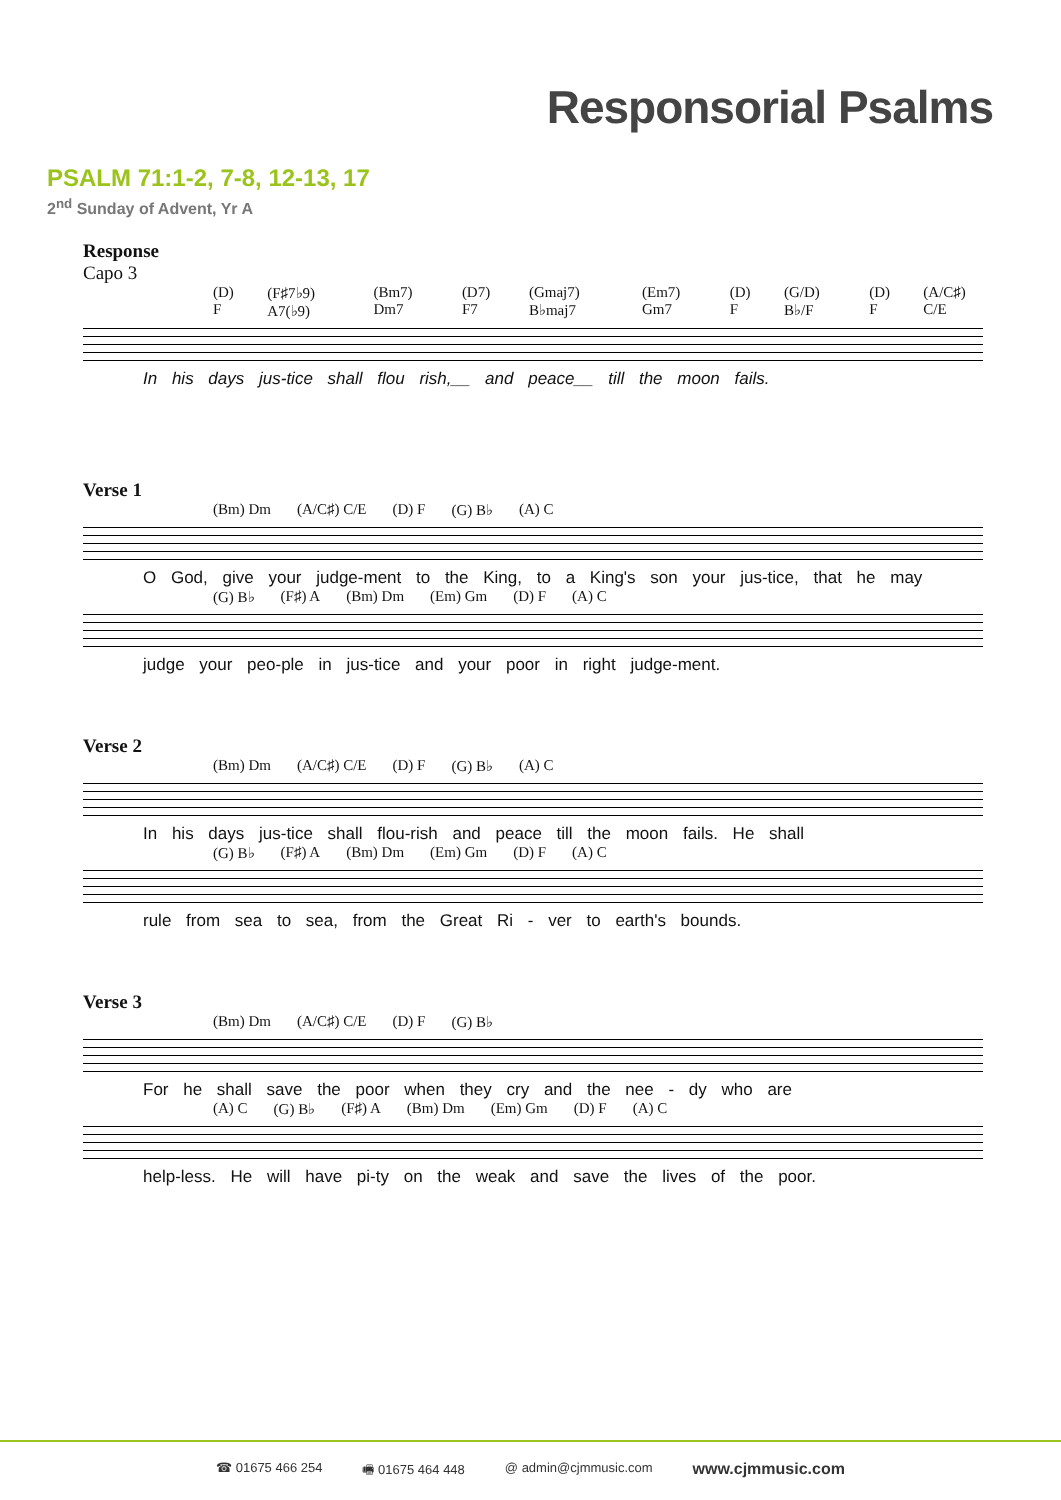Responsorial Psalms
PSALM 71:1-2, 7-8, 12-13, 17
2<sup>nd</sup> Sunday of Advent, Yr A
Response
Capo 3
(D) F (F♯7♭9) A7(♭9) (Bm7) Dm7 (D7) F7 (Gmaj7) B♭maj7 (Em7) Gm7 (D) F (G/D) B♭/F (D) F (A/C♯) C/E
In his days jus-tice shall flou rish,__ and peace__ till the moon fails.
Verse 1
(Bm) Dm (A/C♯) C/E (D) F (G) B♭ (A) C
O God, give your judge-ment to the King, to a King's son your jus-tice, that he may
(G) B♭ (F♯) A (Bm) Dm (Em) Gm (D) F (A) C
judge your peo-ple in jus-tice and your poor in right judge-ment.
Verse 2
(Bm) Dm (A/C♯) C/E (D) F (G) B♭ (A) C
In his days jus-tice shall flou-rish and peace till the moon fails. He shall
(G) B♭ (F♯) A (Bm) Dm (Em) Gm (D) F (A) C
rule from sea to sea, from the Great Ri - ver to earth's bounds.
Verse 3
(Bm) Dm (A/C♯) C/E (D) F (G) B♭
For he shall save the poor when they cry and the nee - dy who are
(A) C (G) B♭ (F♯) A (Bm) Dm (Em) Gm (D) F (A) C
help-less. He will have pi-ty on the weak and save the lives of the poor.
☎ 01675 466 254 🖷 01675 464 448 @ admin@cjmmusic.com www.cjmmusic.com